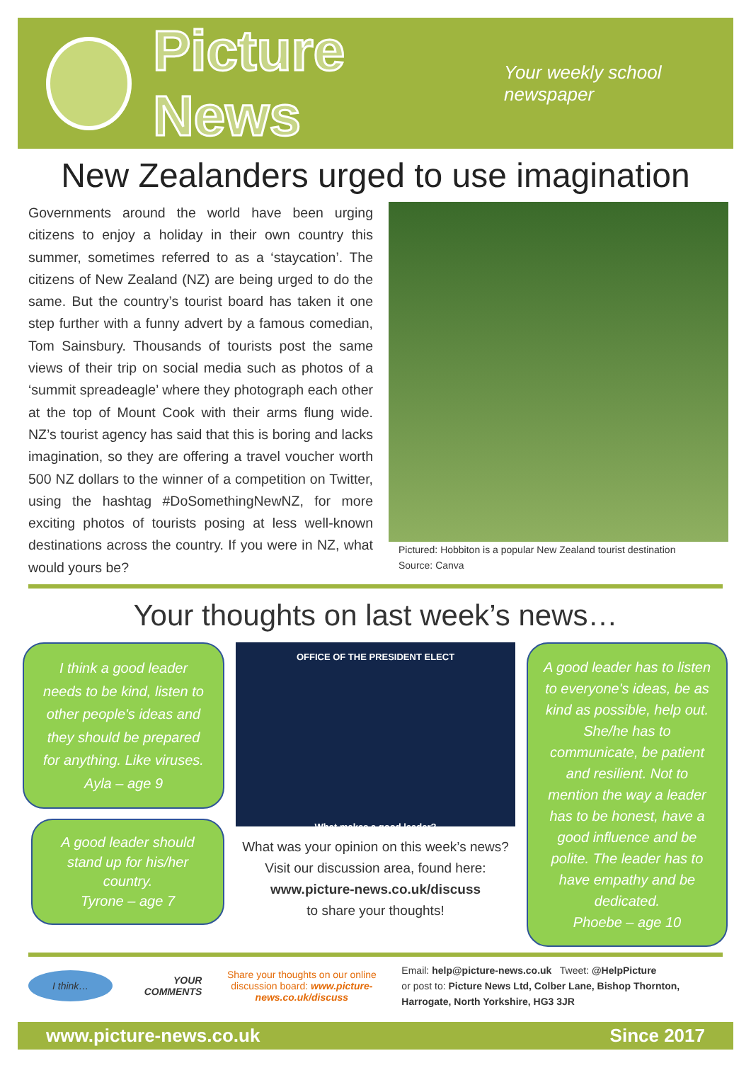Picture News
Your weekly school newspaper
New Zealanders urged to use imagination
Governments around the world have been urging citizens to enjoy a holiday in their own country this summer, sometimes referred to as a ‘staycation’. The citizens of New Zealand (NZ) are being urged to do the same. But the country’s tourist board has taken it one step further with a funny advert by a famous comedian, Tom Sainsbury. Thousands of tourists post the same views of their trip on social media such as photos of a ‘summit spreadeagle’ where they photograph each other at the top of Mount Cook with their arms flung wide. NZ’s tourist agency has said that this is boring and lacks imagination, so they are offering a travel voucher worth 500 NZ dollars to the winner of a competition on Twitter, using the hashtag #DoSomethingNewNZ, for more exciting photos of tourists posing at less well-known destinations across the country. If you were in NZ, what would yours be?
Pictured: Hobbiton is a popular New Zealand tourist destination
Source: Canva
Your thoughts on last week’s news…
I think a good leader needs to be kind, listen to other people's ideas and they should be prepared for anything. Like viruses.
Ayla – age 9
A good leader should stand up for his/her country.
Tyrone – age 7
OFFICE OF THE PRESIDENT ELECT
What makes a good leader?
What was your opinion on this week’s news? Visit our discussion area, found here:
www.picture-news.co.uk/discuss
to share your thoughts!
A good leader has to listen to everyone's ideas, be as kind as possible, help out. She/he has to communicate, be patient and resilient. Not to mention the way a leader has to be honest, have a good influence and be polite. The leader has to have empathy and be dedicated.
Phoebe – age 10
I think…
YOUR COMMENTS
Share your thoughts on our online discussion board: www.picture-news.co.uk/discuss
Email: help@picture-news.co.uk Tweet: @HelpPicture
or post to: Picture News Ltd, Colber Lane, Bishop Thornton, Harrogate, North Yorkshire, HG3 3JR
www.picture-news.co.uk Since 2017